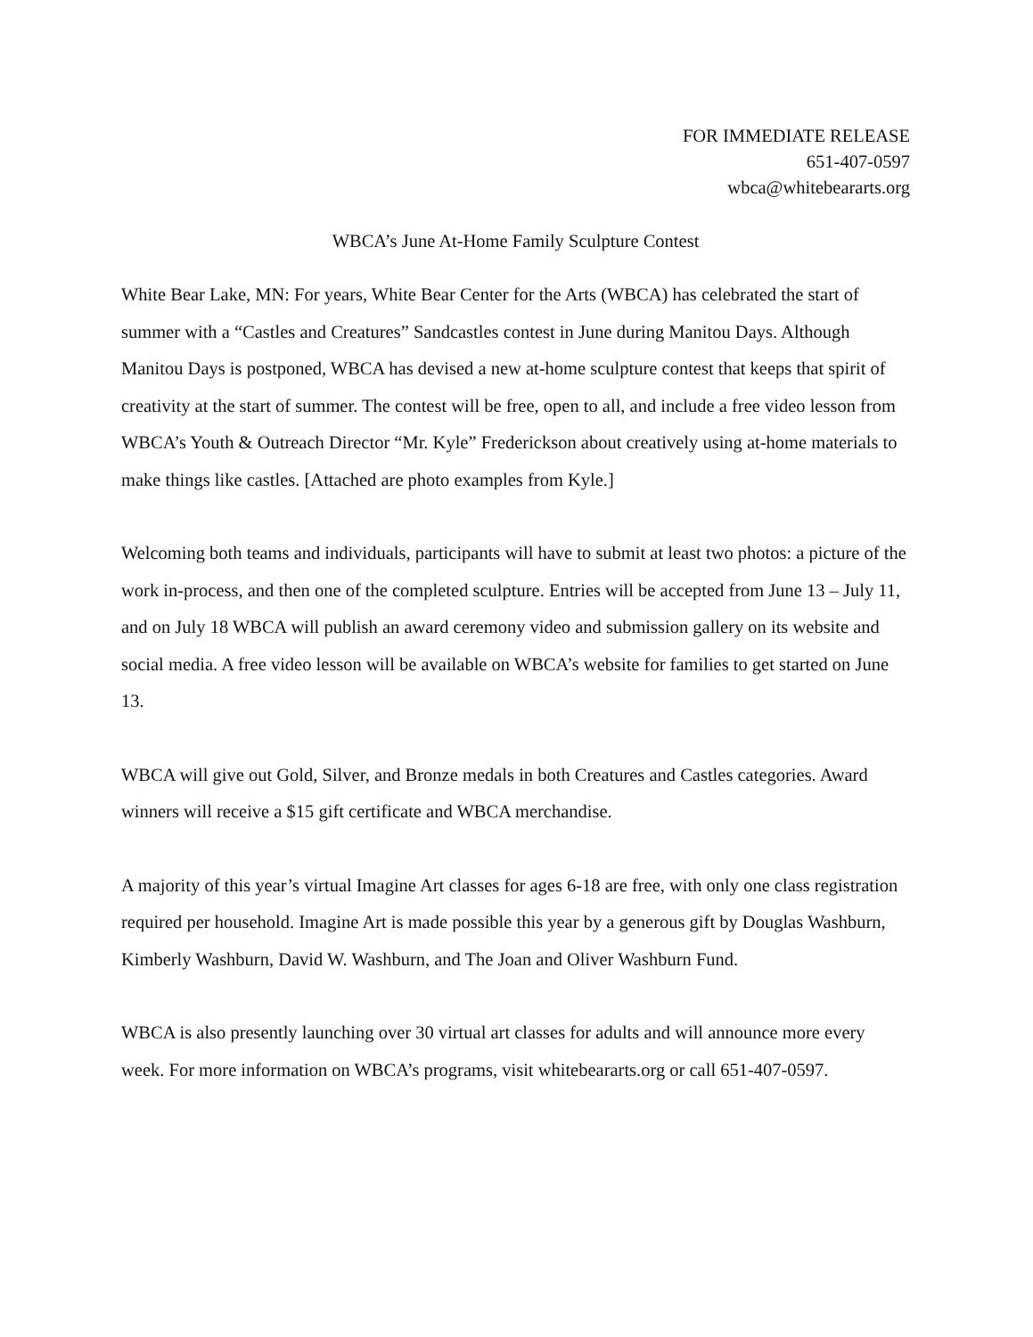FOR IMMEDIATE RELEASE
651-407-0597
wbca@whitebeararts.org
WBCA’s June At-Home Family Sculpture Contest
White Bear Lake, MN: For years, White Bear Center for the Arts (WBCA) has celebrated the start of summer with a “Castles and Creatures” Sandcastles contest in June during Manitou Days. Although Manitou Days is postponed, WBCA has devised a new at-home sculpture contest that keeps that spirit of creativity at the start of summer. The contest will be free, open to all, and include a free video lesson from WBCA’s Youth & Outreach Director “Mr. Kyle” Frederickson about creatively using at-home materials to make things like castles. [Attached are photo examples from Kyle.]
Welcoming both teams and individuals, participants will have to submit at least two photos: a picture of the work in-process, and then one of the completed sculpture. Entries will be accepted from June 13 – July 11, and on July 18 WBCA will publish an award ceremony video and submission gallery on its website and social media. A free video lesson will be available on WBCA’s website for families to get started on June 13.
WBCA will give out Gold, Silver, and Bronze medals in both Creatures and Castles categories. Award winners will receive a $15 gift certificate and WBCA merchandise.
A majority of this year’s virtual Imagine Art classes for ages 6-18 are free, with only one class registration required per household. Imagine Art is made possible this year by a generous gift by Douglas Washburn, Kimberly Washburn, David W. Washburn, and The Joan and Oliver Washburn Fund.
WBCA is also presently launching over 30 virtual art classes for adults and will announce more every week. For more information on WBCA’s programs, visit whitebeararts.org or call 651-407-0597.